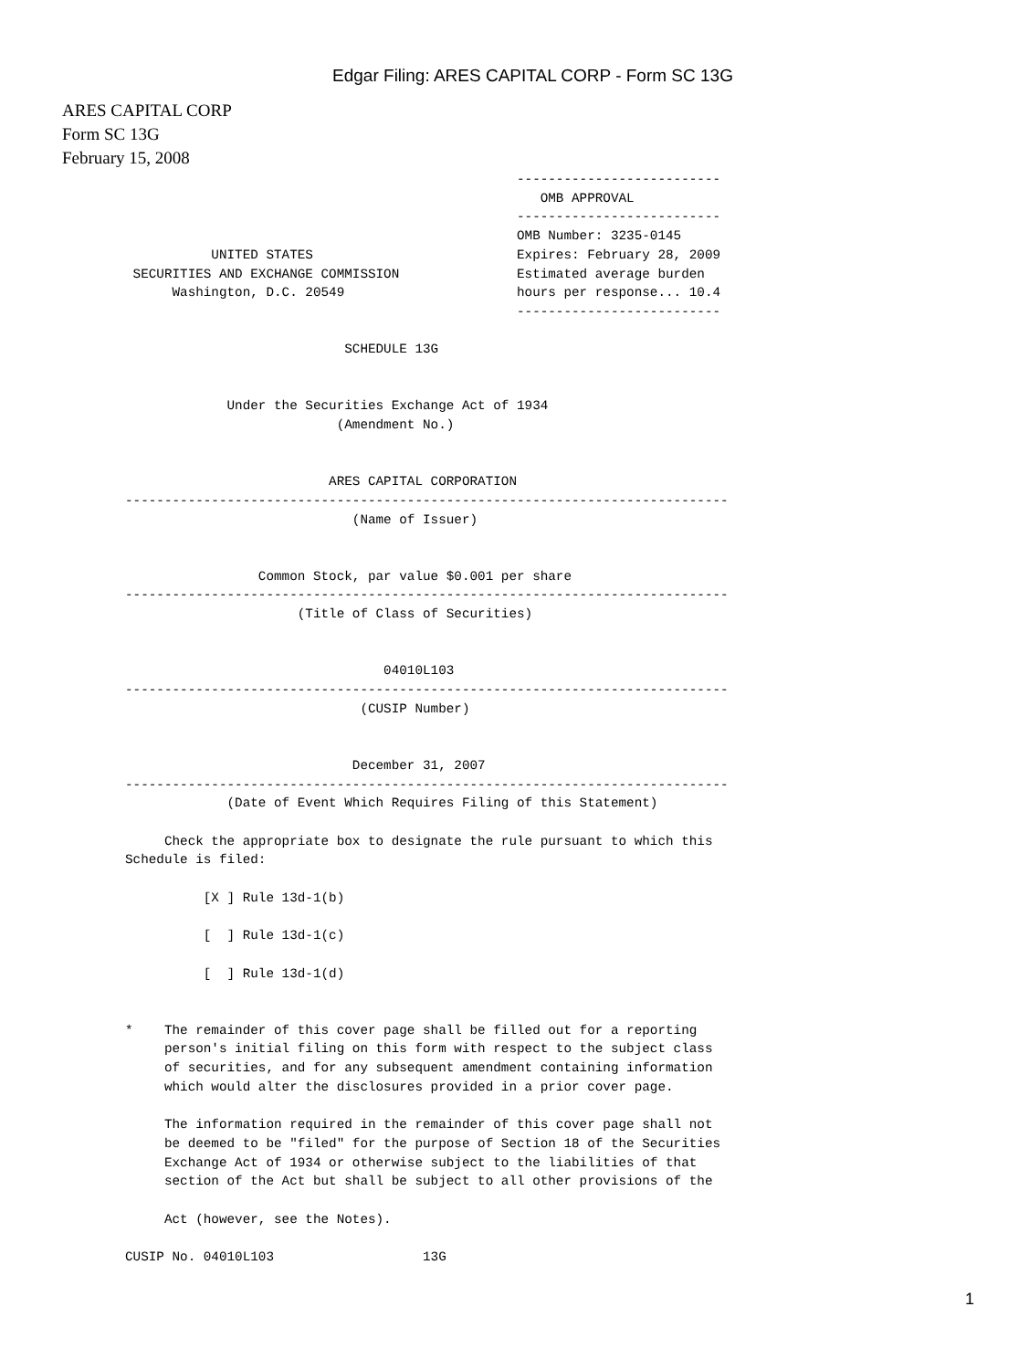Edgar Filing: ARES CAPITAL CORP - Form SC 13G
ARES CAPITAL CORP
Form SC 13G
February 15, 2008
                                                  --------------------------
                                                     OMB APPROVAL
                                                  --------------------------
                                                  OMB Number: 3235-0145
           UNITED STATES                          Expires: February 28, 2009
 SECURITIES AND EXCHANGE COMMISSION               Estimated average burden
      Washington, D.C. 20549                      hours per response... 10.4
                                                  --------------------------

                            SCHEDULE 13G


             Under the Securities Exchange Act of 1934
                           (Amendment No.)


                          ARES CAPITAL CORPORATION
-----------------------------------------------------------------------------
                             (Name of Issuer)


                 Common Stock, par value $0.001 per share
-----------------------------------------------------------------------------
                      (Title of Class of Securities)


                                 04010L103
-----------------------------------------------------------------------------
                              (CUSIP Number)


                             December 31, 2007
-----------------------------------------------------------------------------
             (Date of Event Which Requires Filing of this Statement)

     Check the appropriate box to designate the rule pursuant to which this
Schedule is filed:

          [X ] Rule 13d-1(b)

          [  ] Rule 13d-1(c)

          [  ] Rule 13d-1(d)


*    The remainder of this cover page shall be filled out for a reporting
     person's initial filing on this form with respect to the subject class
     of securities, and for any subsequent amendment containing information
     which would alter the disclosures provided in a prior cover page.

     The information required in the remainder of this cover page shall not
     be deemed to be "filed" for the purpose of Section 18 of the Securities
     Exchange Act of 1934 or otherwise subject to the liabilities of that
     section of the Act but shall be subject to all other provisions of the

     Act (however, see the Notes).

CUSIP No. 04010L103                   13G
1